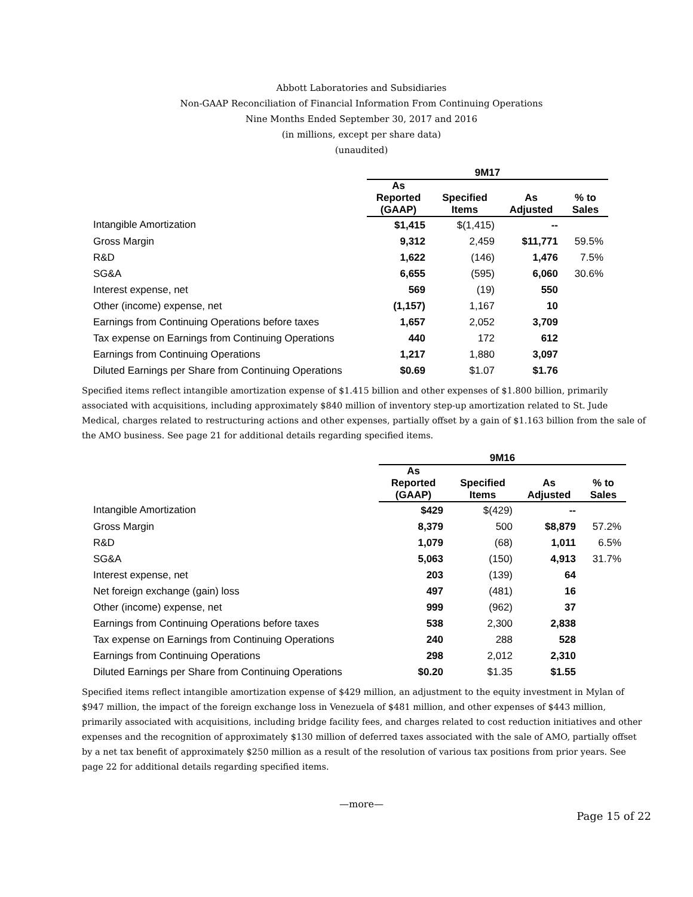Abbott Laboratories and Subsidiaries
Non-GAAP Reconciliation of Financial Information From Continuing Operations
Nine Months Ended September 30, 2017 and 2016
(in millions, except per share data)
(unaudited)
| | 9M17 | | | |
| --- | --- | --- | --- | --- |
| | As Reported (GAAP) | Specified Items | As Adjusted | % to Sales |
| Intangible Amortization | $1,415 | $(1,415) | -- | |
| Gross Margin | 9,312 | 2,459 | $11,771 | 59.5% |
| R&D | 1,622 | (146) | 1,476 | 7.5% |
| SG&A | 6,655 | (595) | 6,060 | 30.6% |
| Interest expense, net | 569 | (19) | 550 | |
| Other (income) expense, net | (1,157) | 1,167 | 10 | |
| Earnings from Continuing Operations before taxes | 1,657 | 2,052 | 3,709 | |
| Tax expense on Earnings from Continuing Operations | 440 | 172 | 612 | |
| Earnings from Continuing Operations | 1,217 | 1,880 | 3,097 | |
| Diluted Earnings per Share from Continuing Operations | $0.69 | $1.07 | $1.76 | |
Specified items reflect intangible amortization expense of $1.415 billion and other expenses of $1.800 billion, primarily associated with acquisitions, including approximately $840 million of inventory step-up amortization related to St. Jude Medical, charges related to restructuring actions and other expenses, partially offset by a gain of $1.163 billion from the sale of the AMO business. See page 21 for additional details regarding specified items.
| | 9M16 | | | |
| --- | --- | --- | --- | --- |
| | As Reported (GAAP) | Specified Items | As Adjusted | % to Sales |
| Intangible Amortization | $429 | $(429) | -- | |
| Gross Margin | 8,379 | 500 | $8,879 | 57.2% |
| R&D | 1,079 | (68) | 1,011 | 6.5% |
| SG&A | 5,063 | (150) | 4,913 | 31.7% |
| Interest expense, net | 203 | (139) | 64 | |
| Net foreign exchange (gain) loss | 497 | (481) | 16 | |
| Other (income) expense, net | 999 | (962) | 37 | |
| Earnings from Continuing Operations before taxes | 538 | 2,300 | 2,838 | |
| Tax expense on Earnings from Continuing Operations | 240 | 288 | 528 | |
| Earnings from Continuing Operations | 298 | 2,012 | 2,310 | |
| Diluted Earnings per Share from Continuing Operations | $0.20 | $1.35 | $1.55 | |
Specified items reflect intangible amortization expense of $429 million, an adjustment to the equity investment in Mylan of $947 million, the impact of the foreign exchange loss in Venezuela of $481 million, and other expenses of $443 million, primarily associated with acquisitions, including bridge facility fees, and charges related to cost reduction initiatives and other expenses and the recognition of approximately $130 million of deferred taxes associated with the sale of AMO, partially offset by a net tax benefit of approximately $250 million as a result of the resolution of various tax positions from prior years. See page 22 for additional details regarding specified items.
—more—
Page 15 of 22